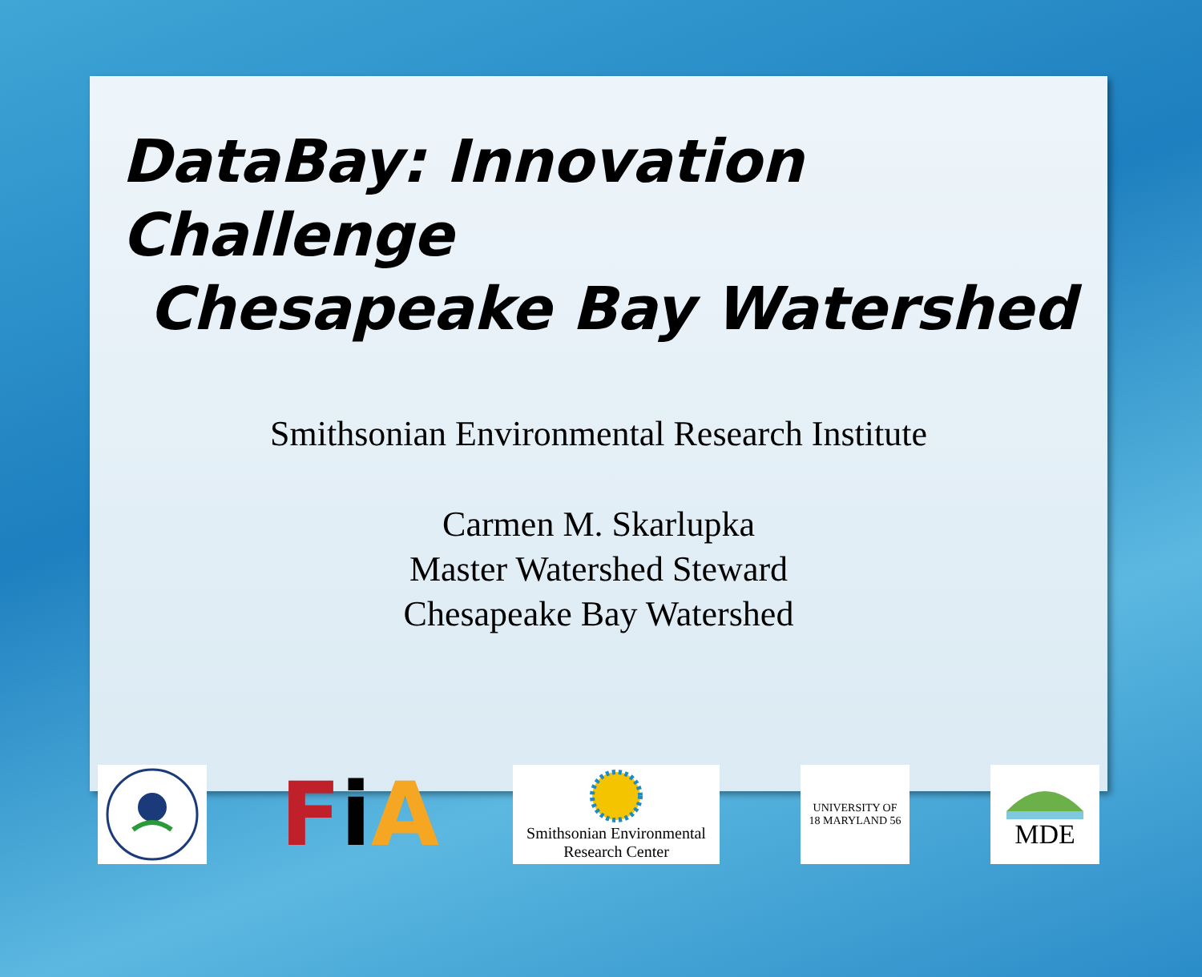DataBay: Innovation Challenge
Chesapeake Bay Watershed
Smithsonian Environmental Research Institute
Carmen M. Skarlupka
Master Watershed Steward
Chesapeake Bay Watershed
Fi A
Smithsonian Environmental
Research Center
UNIVERSITY OF
18 MARYLAND 56
MDE